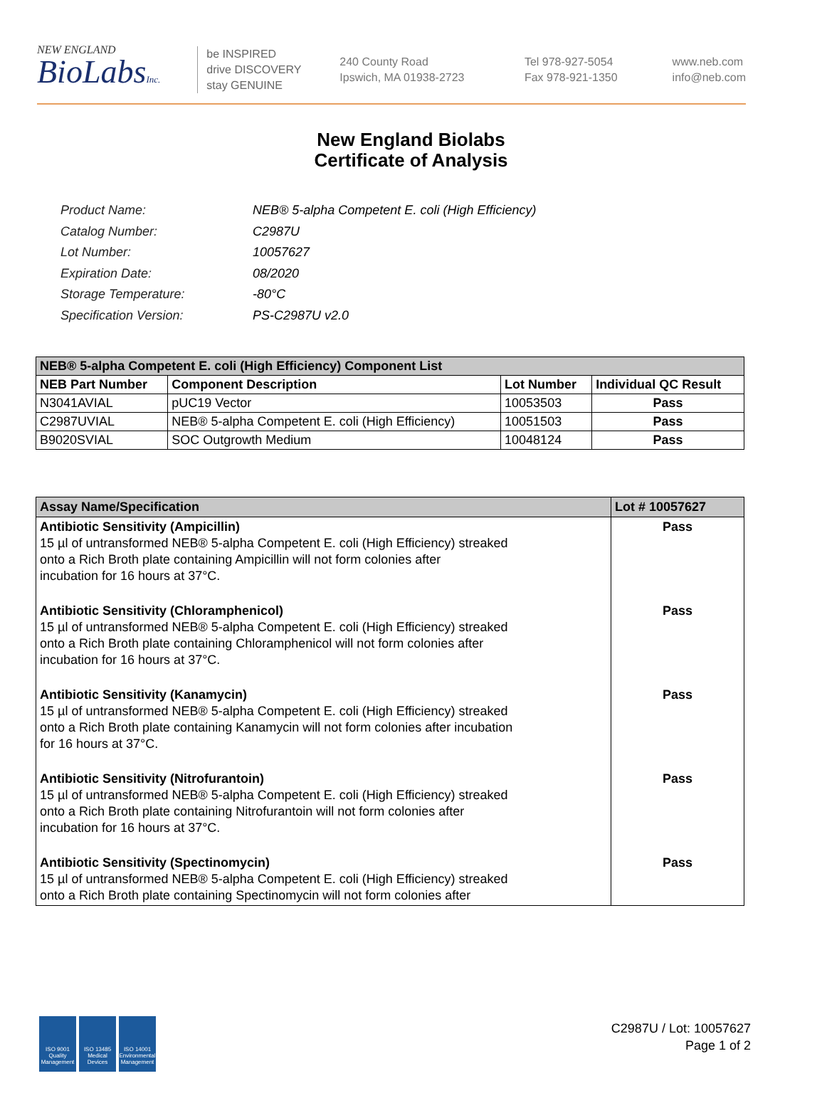NEW ENGLAND
BioLabsInc.
be INSPIRED
drive DISCOVERY
stay GENUINE
240 County Road
Ipswich, MA 01938-2723
Tel 978-927-5054
Fax 978-921-1350
www.neb.com
info@neb.com
New England Biolabs
Certificate of Analysis
| Product Name: | NEB® 5-alpha Competent E. coli (High Efficiency) |
| Catalog Number: | C2987U |
| Lot Number: | 10057627 |
| Expiration Date: | 08/2020 |
| Storage Temperature: | -80°C |
| Specification Version: | PS-C2987U v2.0 |
| NEB® 5-alpha Competent E. coli (High Efficiency) Component List | | | |
| NEB Part Number | Component Description | Lot Number | Individual QC Result |
| N3041AVIAL | pUC19 Vector | 10053503 | Pass |
| C2987UVIAL | NEB® 5-alpha Competent E. coli (High Efficiency) | 10051503 | Pass |
| B9020SVIAL | SOC Outgrowth Medium | 10048124 | Pass |
| Assay Name/Specification | Lot # 10057627 |
| Antibiotic Sensitivity (Ampicillin) 15 µl of untransformed NEB® 5-alpha Competent E. coli (High Efficiency) streaked onto a Rich Broth plate containing Ampicillin will not form colonies after incubation for 16 hours at 37°C. | Pass |
| Antibiotic Sensitivity (Chloramphenicol) 15 µl of untransformed NEB® 5-alpha Competent E. coli (High Efficiency) streaked onto a Rich Broth plate containing Chloramphenicol will not form colonies after incubation for 16 hours at 37°C. | Pass |
| Antibiotic Sensitivity (Kanamycin) 15 µl of untransformed NEB® 5-alpha Competent E. coli (High Efficiency) streaked onto a Rich Broth plate containing Kanamycin will not form colonies after incubation for 16 hours at 37°C. | Pass |
| Antibiotic Sensitivity (Nitrofurantoin) 15 µl of untransformed NEB® 5-alpha Competent E. coli (High Efficiency) streaked onto a Rich Broth plate containing Nitrofurantoin will not form colonies after incubation for 16 hours at 37°C. | Pass |
| Antibiotic Sensitivity (Spectinomycin) 15 µl of untransformed NEB® 5-alpha Competent E. coli (High Efficiency) streaked onto a Rich Broth plate containing Spectinomycin will not form colonies after | Pass |
ISO 9001 Quality Management
ISO 13485 Medical Devices
ISO 14001 Environmental Management
C2987U / Lot: 10057627
Page 1 of 2